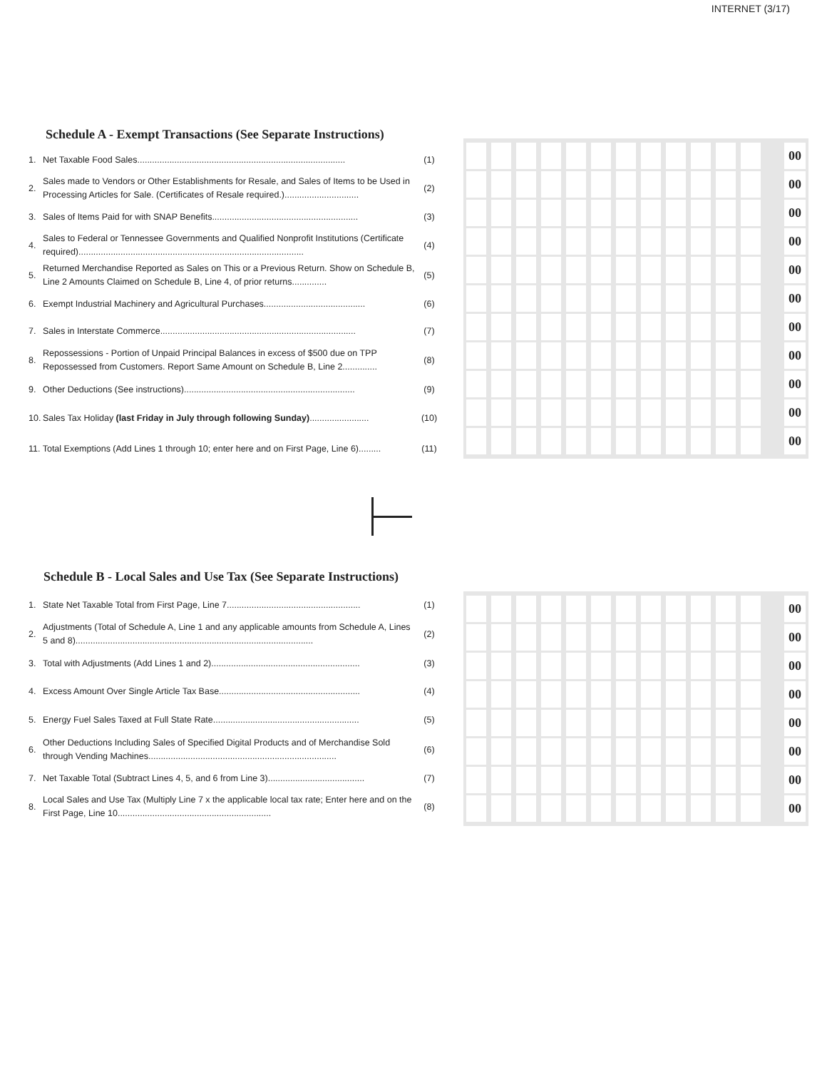INTERNET (3/17)
Schedule A - Exempt Transactions (See Separate Instructions)
| 1. | Net Taxable Food Sales.................................................................................... | (1) |
| 2. | Sales made to Vendors or Other Establishments for Resale, and Sales of Items to be Used in Processing Articles for Sale. (Certificates of Resale required.).............................. | (2) |
| 3. | Sales of Items Paid for with SNAP Benefits........................................................... | (3) |
| 4. | Sales to Federal or Tennessee Governments and Qualified Nonprofit Institutions (Certificate required)........................................................................................... | (4) |
| 5. | Returned Merchandise Reported as Sales on This or a Previous Return. Show on Schedule B, Line 2 Amounts Claimed on Schedule B, Line 4, of prior returns.............. | (5) |
| 6. | Exempt Industrial Machinery and Agricultural Purchases......................................... | (6) |
| 7. | Sales in Interstate Commerce............................................................................... | (7) |
| 8. | Repossessions - Portion of Unpaid Principal Balances in excess of $500 due on TPP Repossessed from Customers. Report Same Amount on Schedule B, Line 2.............. | (8) |
| 9. | Other Deductions (See instructions)..................................................................... | (9) |
| 10. | Sales Tax Holiday (last Friday in July through following Sunday) ........................ | (10) |
| 11. Total Exemptions (Add Lines 1 through 10; enter here and on First Page, Line 6)......... | | (11) |
00
00
00
00
00
00
00
00
00
00
00
Schedule B - Local Sales and Use Tax (See Separate Instructions)
| 1. | State Net Taxable Total from First Page, Line 7...................................................... | (1) |
| 2. | Adjustments (Total of Schedule A, Line 1 and any applicable amounts from Schedule A, Lines 5 and 8)................................................................................................ | (2) |
| 3. | Total with Adjustments (Add Lines 1 and 2)............................................................ | (3) |
| 4. | Excess Amount Over Single Article Tax Base......................................................... | (4) |
| 5. | Energy Fuel Sales Taxed at Full State Rate........................................................... | (5) |
| 6. | Other Deductions Including Sales of Specified Digital Products and of Merchandise Sold through Vending Machines............................................................................ | (6) |
| 7. | Net Taxable Total (Subtract Lines 4, 5, and 6 from Line 3)....................................... | (7) |
| 8. | Local Sales and Use Tax (Multiply Line 7 x the applicable local tax rate; Enter here and on the First Page, Line 10.............................................................. | (8) |
00
00
00
00
00
00
00
00